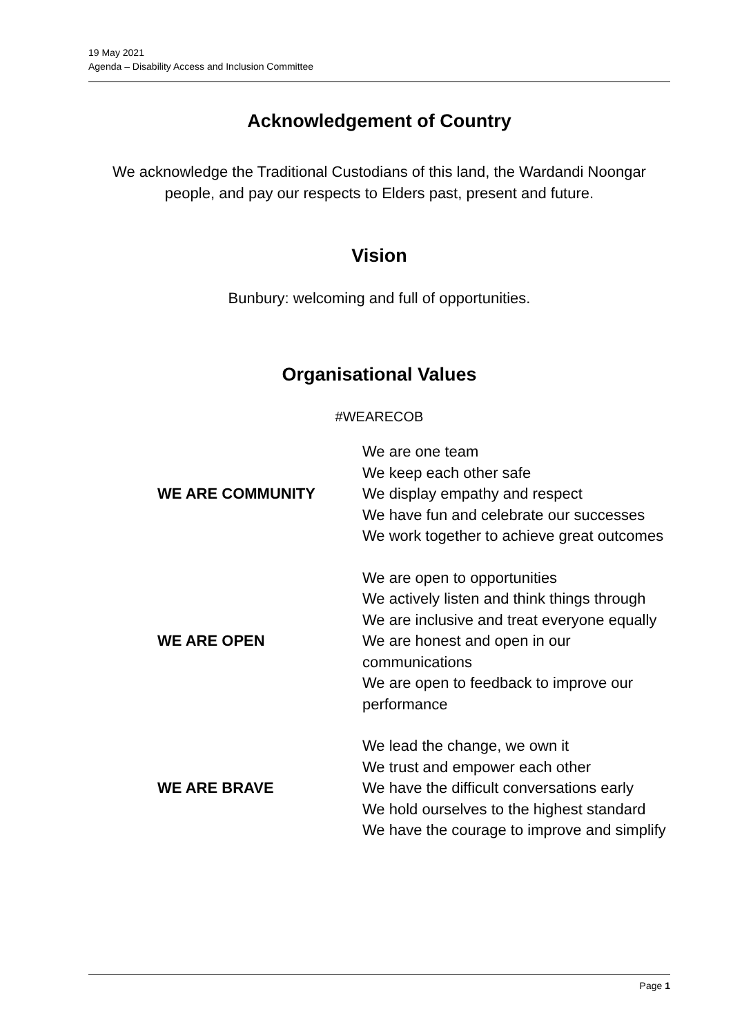19 May 2021
Agenda – Disability Access and Inclusion Committee
Acknowledgement of Country
We acknowledge the Traditional Custodians of this land, the Wardandi Noongar people, and pay our respects to Elders past, present and future.
Vision
Bunbury: welcoming and full of opportunities.
Organisational Values
#WEARECOB
| WE ARE COMMUNITY | We are one team We keep each other safe We display empathy and respect We have fun and celebrate our successes We work together to achieve great outcomes |
| WE ARE OPEN | We are open to opportunities We actively listen and think things through We are inclusive and treat everyone equally We are honest and open in our communications We are open to feedback to improve our performance |
| WE ARE BRAVE | We lead the change, we own it We trust and empower each other We have the difficult conversations early We hold ourselves to the highest standard We have the courage to improve and simplify |
Page 1